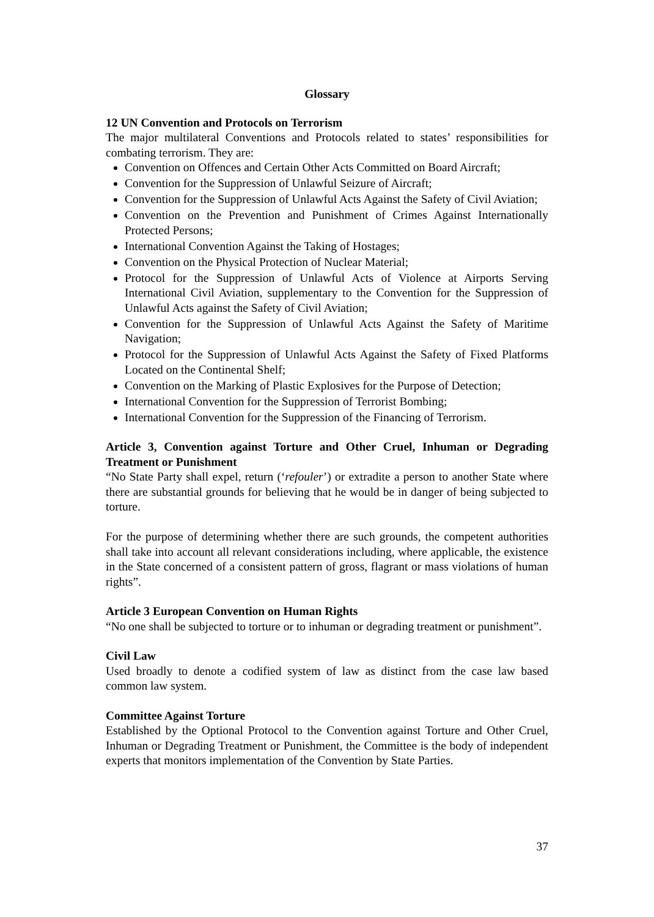Glossary
12 UN Convention and Protocols on Terrorism
The major multilateral Conventions and Protocols related to states’ responsibilities for combating terrorism. They are:
Convention on Offences and Certain Other Acts Committed on Board Aircraft;
Convention for the Suppression of Unlawful Seizure of Aircraft;
Convention for the Suppression of Unlawful Acts Against the Safety of Civil Aviation;
Convention on the Prevention and Punishment of Crimes Against Internationally Protected Persons;
International Convention Against the Taking of Hostages;
Convention on the Physical Protection of Nuclear Material;
Protocol for the Suppression of Unlawful Acts of Violence at Airports Serving International Civil Aviation, supplementary to the Convention for the Suppression of Unlawful Acts against the Safety of Civil Aviation;
Convention for the Suppression of Unlawful Acts Against the Safety of Maritime Navigation;
Protocol for the Suppression of Unlawful Acts Against the Safety of Fixed Platforms Located on the Continental Shelf;
Convention on the Marking of Plastic Explosives for the Purpose of Detection;
International Convention for the Suppression of Terrorist Bombing;
International Convention for the Suppression of the Financing of Terrorism.
Article 3, Convention against Torture and Other Cruel, Inhuman or Degrading Treatment or Punishment
“No State Party shall expel, return (‘refouler’) or extradite a person to another State where there are substantial grounds for believing that he would be in danger of being subjected to torture.
For the purpose of determining whether there are such grounds, the competent authorities shall take into account all relevant considerations including, where applicable, the existence in the State concerned of a consistent pattern of gross, flagrant or mass violations of human rights”.
Article 3 European Convention on Human Rights
“No one shall be subjected to torture or to inhuman or degrading treatment or punishment”.
Civil Law
Used broadly to denote a codified system of law as distinct from the case law based common law system.
Committee Against Torture
Established by the Optional Protocol to the Convention against Torture and Other Cruel, Inhuman or Degrading Treatment or Punishment, the Committee is the body of independent experts that monitors implementation of the Convention by State Parties.
37